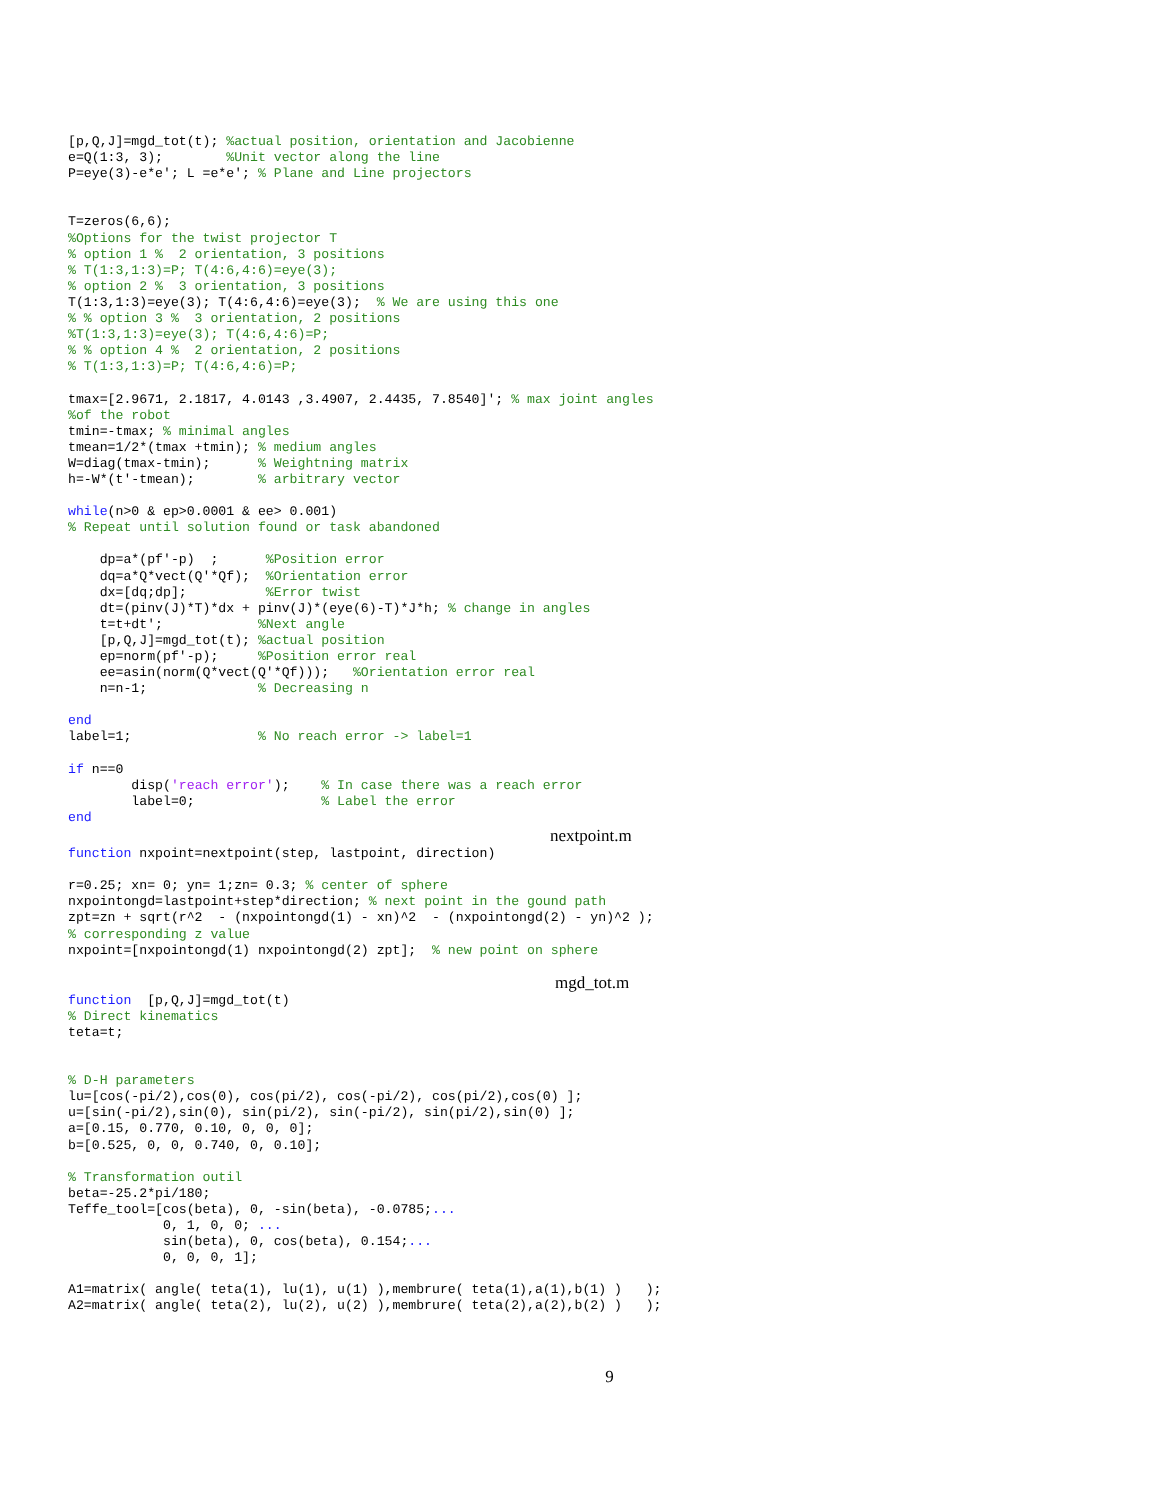[p,Q,J]=mgd_tot(t); %actual position, orientation and Jacobienne
e=Q(1:3, 3);        %Unit vector along the line
P=eye(3)-e*e'; L =e*e'; % Plane and Line projectors


T=zeros(6,6);
%Options for the twist projector T
% option 1 %  2 orientation, 3 positions
% T(1:3,1:3)=P; T(4:6,4:6)=eye(3);
% option 2 %  3 orientation, 3 positions
T(1:3,1:3)=eye(3); T(4:6,4:6)=eye(3);  % We are using this one
% % option 3 %  3 orientation, 2 positions
%T(1:3,1:3)=eye(3); T(4:6,4:6)=P;
% % option 4 %  2 orientation, 2 positions
% T(1:3,1:3)=P; T(4:6,4:6)=P;

tmax=[2.9671, 2.1817, 4.0143 ,3.4907, 2.4435, 7.8540]'; % max joint angles
%of the robot
tmin=-tmax; % minimal angles
tmean=1/2*(tmax +tmin); % medium angles
W=diag(tmax-tmin);      % Weightning matrix
h=-W*(t'-tmean);        % arbitrary vector

while(n>0 & ep>0.0001 & ee> 0.001)
% Repeat until solution found or task abandoned

    dp=a*(pf'-p)  ;      %Position error
    dq=a*Q*vect(Q'*Qf);  %Orientation error
    dx=[dq;dp];          %Error twist
    dt=(pinv(J)*T)*dx + pinv(J)*(eye(6)-T)*J*h; % change in angles
    t=t+dt';            %Next angle
    [p,Q,J]=mgd_tot(t); %actual position
    ep=norm(pf'-p);     %Position error real
    ee=asin(norm(Q*vect(Q'*Qf)));   %Orientation error real
    n=n-1;              % Decreasing n

end
label=1;                % No reach error -> label=1

if n==0
        disp('reach error');    % In case there was a reach error
        label=0;                % Label the error
end
nextpoint.m
function nxpoint=nextpoint(step, lastpoint, direction)

r=0.25; xn= 0; yn= 1;zn= 0.3; % center of sphere
nxpointongd=lastpoint+step*direction; % next point in the gound path
zpt=zn + sqrt(r^2  - (nxpointongd(1) - xn)^2  - (nxpointongd(2) - yn)^2 );
% corresponding z value
nxpoint=[nxpointongd(1) nxpointongd(2) zpt];  % new point on sphere
mgd_tot.m
function  [p,Q,J]=mgd_tot(t)
% Direct kinematics
teta=t;


% D-H parameters
lu=[cos(-pi/2),cos(0), cos(pi/2), cos(-pi/2), cos(pi/2),cos(0) ];
u=[sin(-pi/2),sin(0), sin(pi/2), sin(-pi/2), sin(pi/2),sin(0) ];
a=[0.15, 0.770, 0.10, 0, 0, 0];
b=[0.525, 0, 0, 0.740, 0, 0.10];

% Transformation outil
beta=-25.2*pi/180;
Teffe_tool=[cos(beta), 0, -sin(beta), -0.0785;...
            0, 1, 0, 0; ...
            sin(beta), 0, cos(beta), 0.154;...
            0, 0, 0, 1];

A1=matrix( angle( teta(1), lu(1), u(1) ),membrure( teta(1),a(1),b(1) )   );
A2=matrix( angle( teta(2), lu(2), u(2) ),membrure( teta(2),a(2),b(2) )   );
9